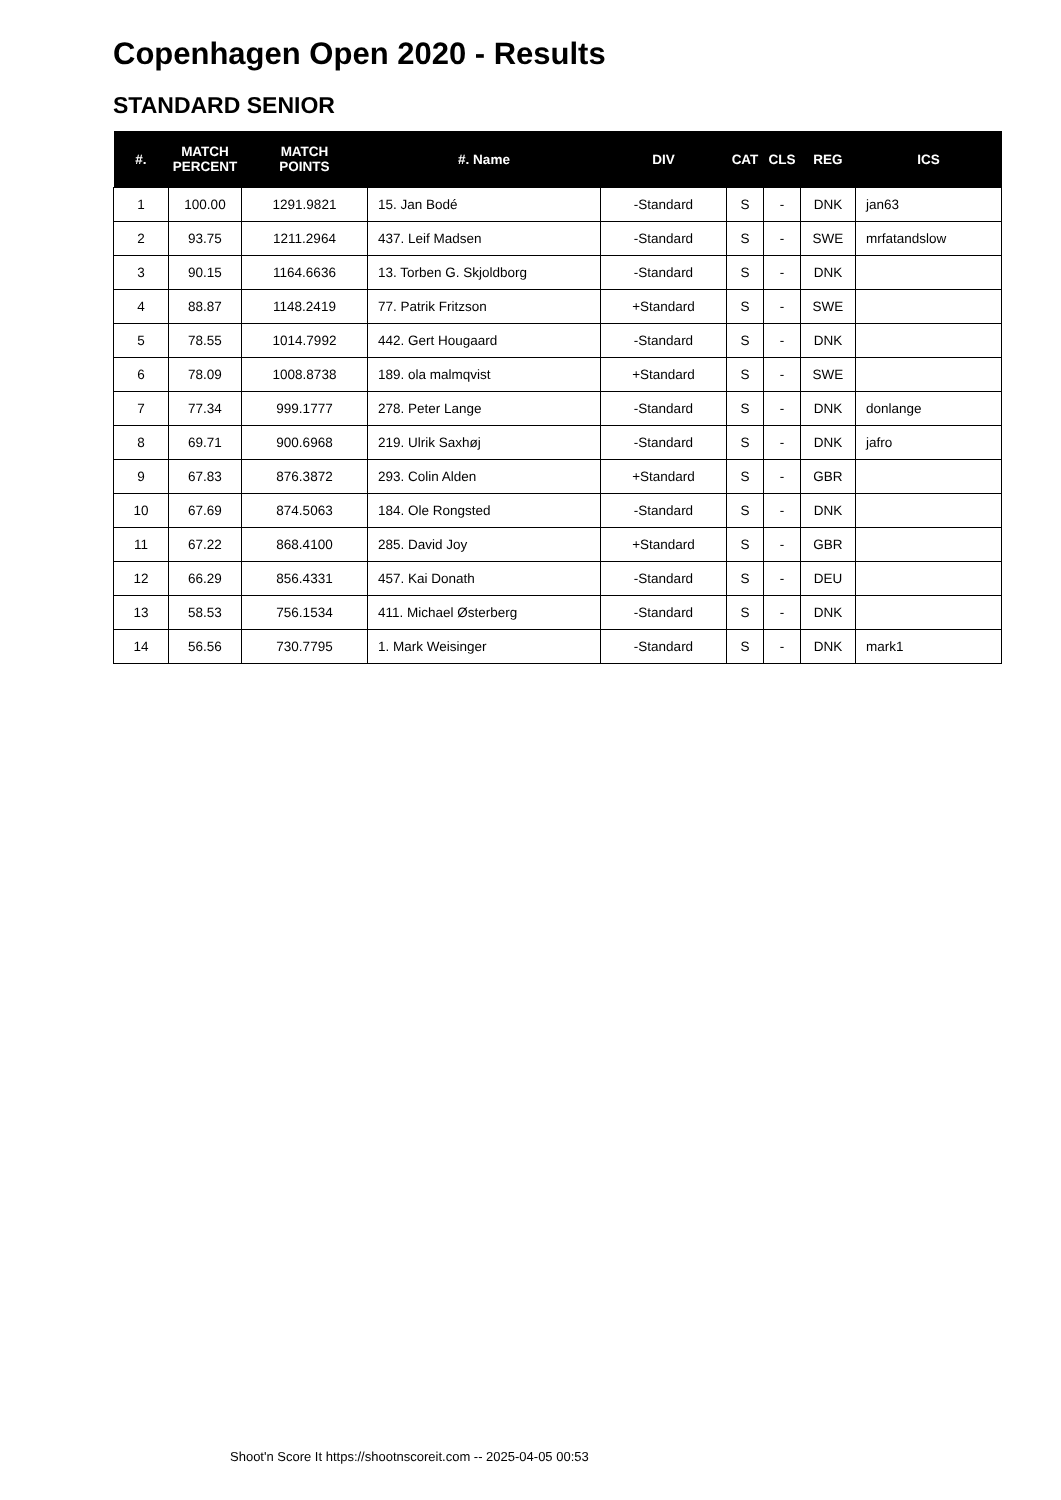Copenhagen Open 2020 - Results
STANDARD SENIOR
| #. | MATCH PERCENT | MATCH POINTS | #. Name | DIV | CAT | CLS | REG | ICS |
| --- | --- | --- | --- | --- | --- | --- | --- | --- |
| 1 | 100.00 | 1291.9821 | 15. Jan Bodé | -Standard | S | - | DNK | jan63 |
| 2 | 93.75 | 1211.2964 | 437. Leif Madsen | -Standard | S | - | SWE | mrfatandslow |
| 3 | 90.15 | 1164.6636 | 13. Torben G. Skjoldborg | -Standard | S | - | DNK | |
| 4 | 88.87 | 1148.2419 | 77. Patrik Fritzson | +Standard | S | - | SWE | |
| 5 | 78.55 | 1014.7992 | 442. Gert Hougaard | -Standard | S | - | DNK | |
| 6 | 78.09 | 1008.8738 | 189. ola malmqvist | +Standard | S | - | SWE | |
| 7 | 77.34 | 999.1777 | 278. Peter Lange | -Standard | S | - | DNK | donlange |
| 8 | 69.71 | 900.6968 | 219. Ulrik Saxhøj | -Standard | S | - | DNK | jafro |
| 9 | 67.83 | 876.3872 | 293. Colin Alden | +Standard | S | - | GBR | |
| 10 | 67.69 | 874.5063 | 184. Ole Rongsted | -Standard | S | - | DNK | |
| 11 | 67.22 | 868.4100 | 285. David Joy | +Standard | S | - | GBR | |
| 12 | 66.29 | 856.4331 | 457. Kai Donath | -Standard | S | - | DEU | |
| 13 | 58.53 | 756.1534 | 411. Michael Østerberg | -Standard | S | - | DNK | |
| 14 | 56.56 | 730.7795 | 1. Mark Weisinger | -Standard | S | - | DNK | mark1 |
Shoot'n Score It https://shootnscoreit.com -- 2025-04-05 00:53